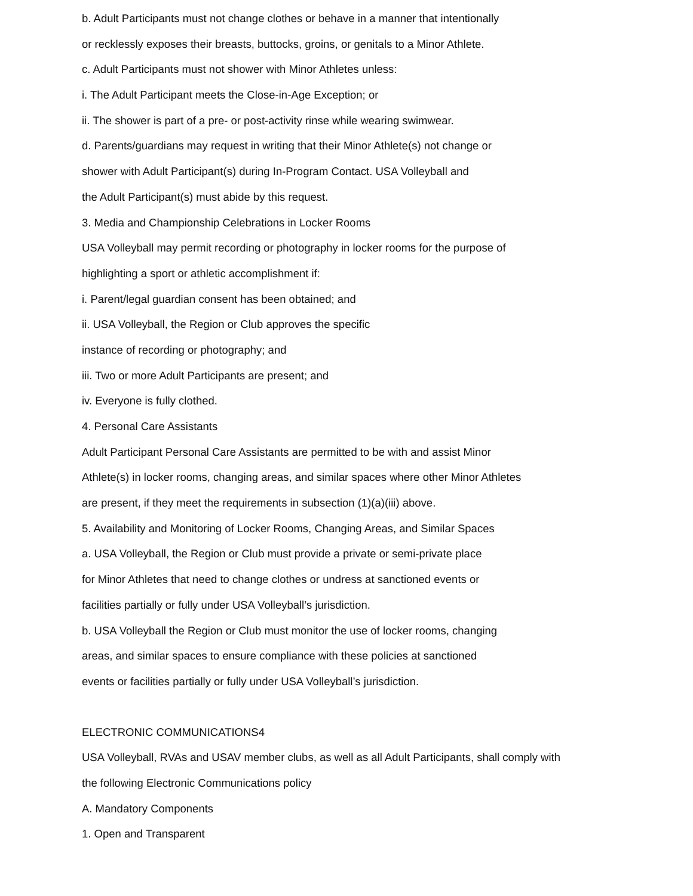b. Adult Participants must not change clothes or behave in a manner that intentionally
or recklessly exposes their breasts, buttocks, groins, or genitals to a Minor Athlete.
c. Adult Participants must not shower with Minor Athletes unless:
i. The Adult Participant meets the Close-in-Age Exception; or
ii. The shower is part of a pre- or post-activity rinse while wearing swimwear.
d. Parents/guardians may request in writing that their Minor Athlete(s) not change or
shower with Adult Participant(s) during In-Program Contact. USA Volleyball and
the Adult Participant(s) must abide by this request.
3. Media and Championship Celebrations in Locker Rooms
USA Volleyball may permit recording or photography in locker rooms for the purpose of
highlighting a sport or athletic accomplishment if:
i. Parent/legal guardian consent has been obtained; and
ii. USA Volleyball, the Region or Club approves the specific
instance of recording or photography; and
iii. Two or more Adult Participants are present; and
iv. Everyone is fully clothed.
4. Personal Care Assistants
Adult Participant Personal Care Assistants are permitted to be with and assist Minor
Athlete(s) in locker rooms, changing areas, and similar spaces where other Minor Athletes
are present, if they meet the requirements in subsection (1)(a)(iii) above.
5. Availability and Monitoring of Locker Rooms, Changing Areas, and Similar Spaces
a. USA Volleyball, the Region or Club must provide a private or semi-private place
for Minor Athletes that need to change clothes or undress at sanctioned events or
facilities partially or fully under USA Volleyball’s jurisdiction.
b. USA Volleyball the Region or Club must monitor the use of locker rooms, changing
areas, and similar spaces to ensure compliance with these policies at sanctioned
events or facilities partially or fully under USA Volleyball’s jurisdiction.
ELECTRONIC COMMUNICATIONS4
USA Volleyball, RVAs and USAV member clubs, as well as all Adult Participants, shall comply with
the following Electronic Communications policy
A. Mandatory Components
1. Open and Transparent